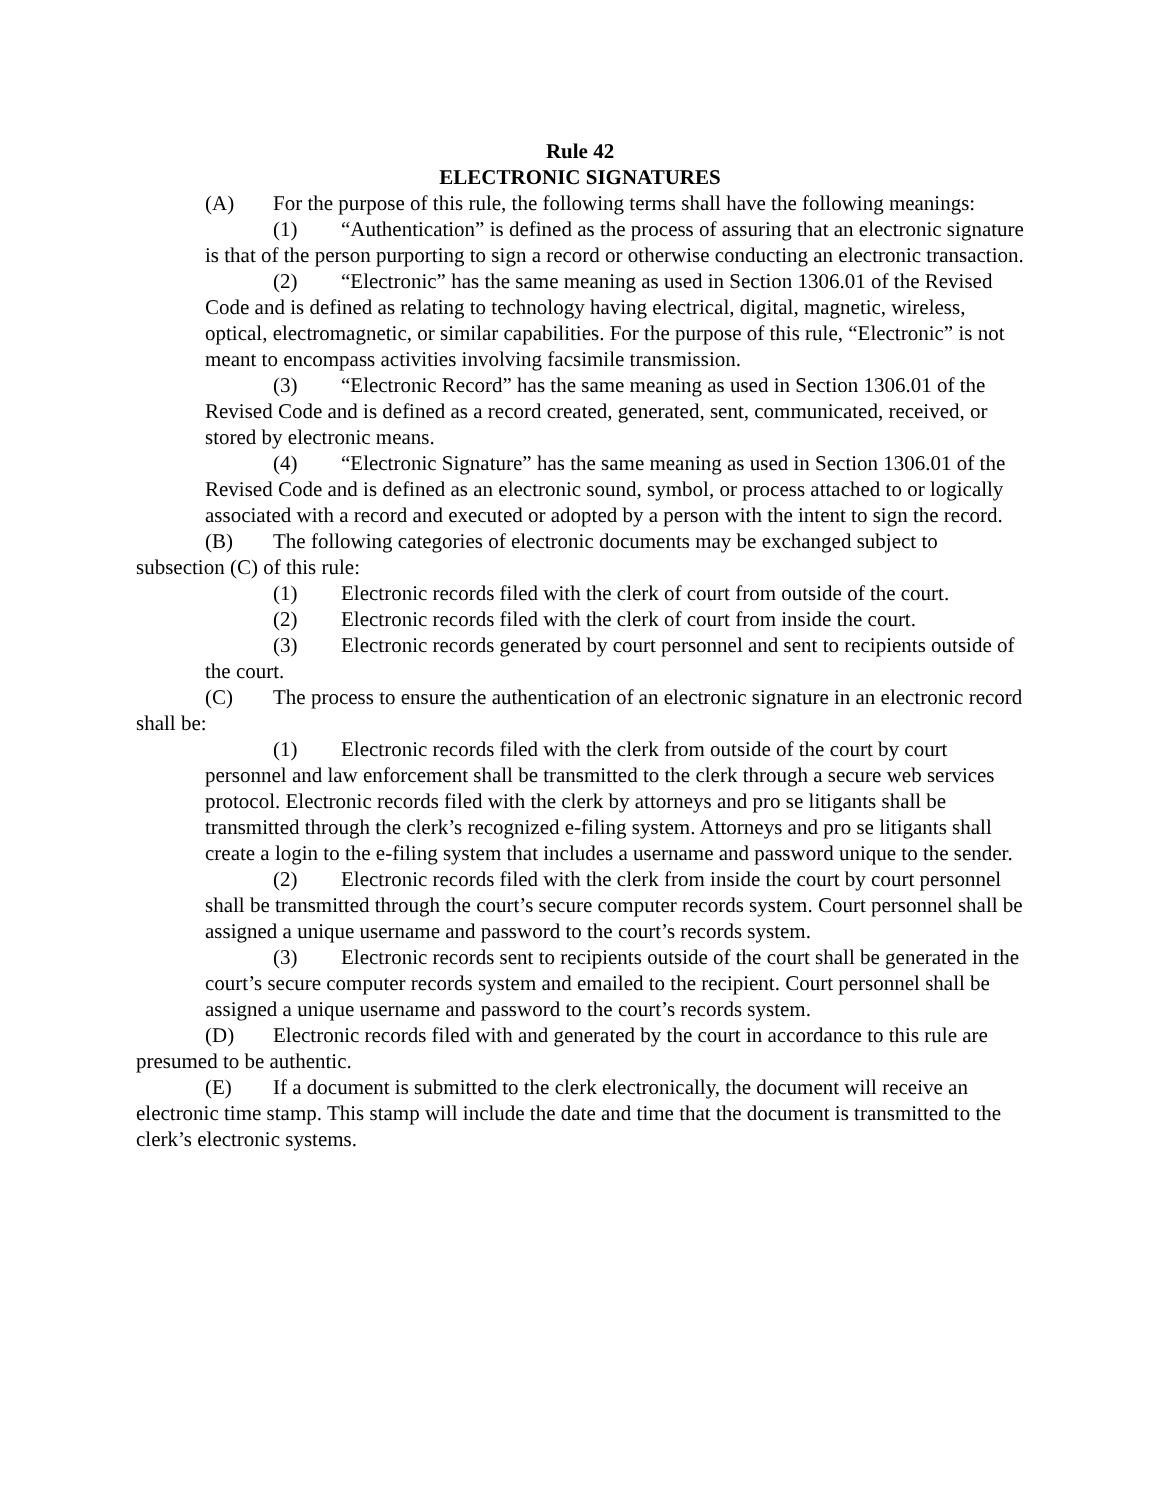Rule 42
ELECTRONIC SIGNATURES
(A) For the purpose of this rule, the following terms shall have the following meanings:
(1) “Authentication” is defined as the process of assuring that an electronic signature is that of the person purporting to sign a record or otherwise conducting an electronic transaction.
(2) “Electronic” has the same meaning as used in Section 1306.01 of the Revised Code and is defined as relating to technology having electrical, digital, magnetic, wireless, optical, electromagnetic, or similar capabilities. For the purpose of this rule, “Electronic” is not meant to encompass activities involving facsimile transmission.
(3) “Electronic Record” has the same meaning as used in Section 1306.01 of the Revised Code and is defined as a record created, generated, sent, communicated, received, or stored by electronic means.
(4) “Electronic Signature” has the same meaning as used in Section 1306.01 of the Revised Code and is defined as an electronic sound, symbol, or process attached to or logically associated with a record and executed or adopted by a person with the intent to sign the record.
(B) The following categories of electronic documents may be exchanged subject to subsection (C) of this rule:
(1) Electronic records filed with the clerk of court from outside of the court.
(2) Electronic records filed with the clerk of court from inside the court.
(3) Electronic records generated by court personnel and sent to recipients outside of the court.
(C) The process to ensure the authentication of an electronic signature in an electronic record shall be:
(1) Electronic records filed with the clerk from outside of the court by court personnel and law enforcement shall be transmitted to the clerk through a secure web services protocol. Electronic records filed with the clerk by attorneys and pro se litigants shall be transmitted through the clerk’s recognized e-filing system. Attorneys and pro se litigants shall create a login to the e-filing system that includes a username and password unique to the sender.
(2) Electronic records filed with the clerk from inside the court by court personnel shall be transmitted through the court’s secure computer records system. Court personnel shall be assigned a unique username and password to the court’s records system.
(3) Electronic records sent to recipients outside of the court shall be generated in the court’s secure computer records system and emailed to the recipient. Court personnel shall be assigned a unique username and password to the court’s records system.
(D) Electronic records filed with and generated by the court in accordance to this rule are presumed to be authentic.
(E) If a document is submitted to the clerk electronically, the document will receive an electronic time stamp. This stamp will include the date and time that the document is transmitted to the clerk’s electronic systems.